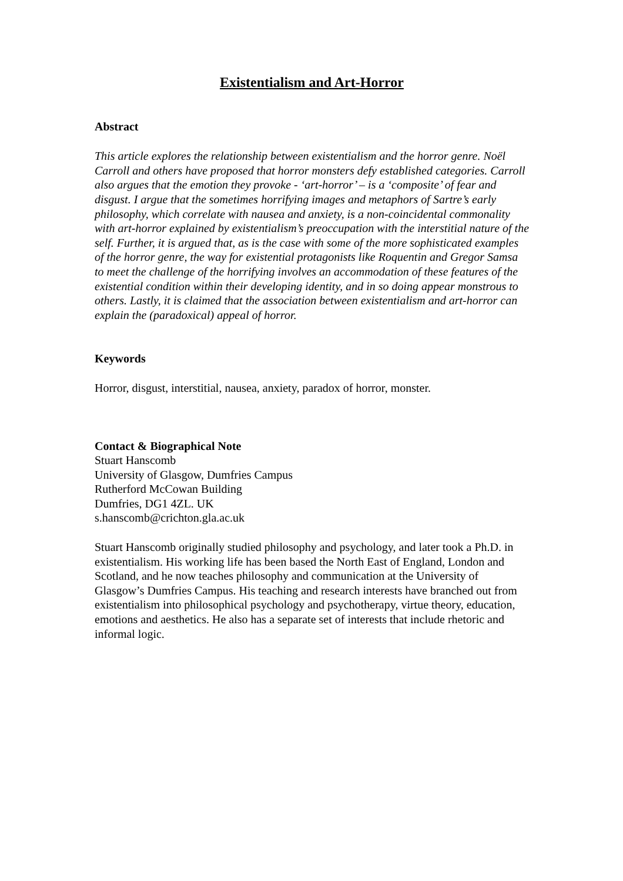Existentialism and Art-Horror
Abstract
This article explores the relationship between existentialism and the horror genre. Noël Carroll and others have proposed that horror monsters defy established categories. Carroll also argues that the emotion they provoke - ‘art-horror’ – is a ‘composite’ of fear and disgust. I argue that the sometimes horrifying images and metaphors of Sartre’s early philosophy, which correlate with nausea and anxiety, is a non-coincidental commonality with art-horror explained by existentialism’s preoccupation with the interstitial nature of the self. Further, it is argued that, as is the case with some of the more sophisticated examples of the horror genre, the way for existential protagonists like Roquentin and Gregor Samsa to meet the challenge of the horrifying involves an accommodation of these features of the existential condition within their developing identity, and in so doing appear monstrous to others. Lastly, it is claimed that the association between existentialism and art-horror can explain the (paradoxical) appeal of horror.
Keywords
Horror, disgust, interstitial, nausea, anxiety, paradox of horror, monster.
Contact & Biographical Note
Stuart Hanscomb
University of Glasgow, Dumfries Campus
Rutherford McCowan Building
Dumfries, DG1 4ZL. UK
s.hanscomb@crichton.gla.ac.uk
Stuart Hanscomb originally studied philosophy and psychology, and later took a Ph.D. in existentialism. His working life has been based the North East of England, London and Scotland, and he now teaches philosophy and communication at the University of Glasgow’s Dumfries Campus. His teaching and research interests have branched out from existentialism into philosophical psychology and psychotherapy, virtue theory, education, emotions and aesthetics. He also has a separate set of interests that include rhetoric and informal logic.